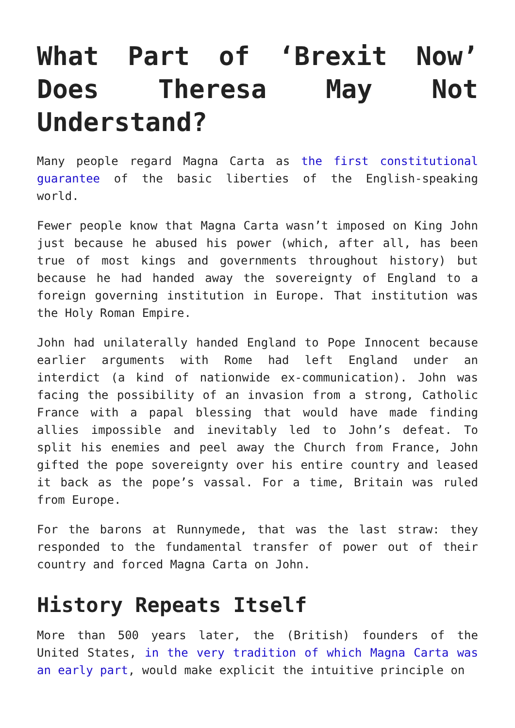What Part of ‘Brexit Now’ Does Theresa May Not Understand?
Many people regard Magna Carta as the first constitutional guarantee of the basic liberties of the English-speaking world.
Fewer people know that Magna Carta wasn’t imposed on King John just because he abused his power (which, after all, has been true of most kings and governments throughout history) but because he had handed away the sovereignty of England to a foreign governing institution in Europe. That institution was the Holy Roman Empire.
John had unilaterally handed England to Pope Innocent because earlier arguments with Rome had left England under an interdict (a kind of nationwide ex-communication). John was facing the possibility of an invasion from a strong, Catholic France with a papal blessing that would have made finding allies impossible and inevitably led to John’s defeat. To split his enemies and peel away the Church from France, John gifted the pope sovereignty over his entire country and leased it back as the pope’s vassal. For a time, Britain was ruled from Europe.
For the barons at Runnymede, that was the last straw: they responded to the fundamental transfer of power out of their country and forced Magna Carta on John.
History Repeats Itself
More than 500 years later, the (British) founders of the United States, in the very tradition of which Magna Carta was an early part, would make explicit the intuitive principle on